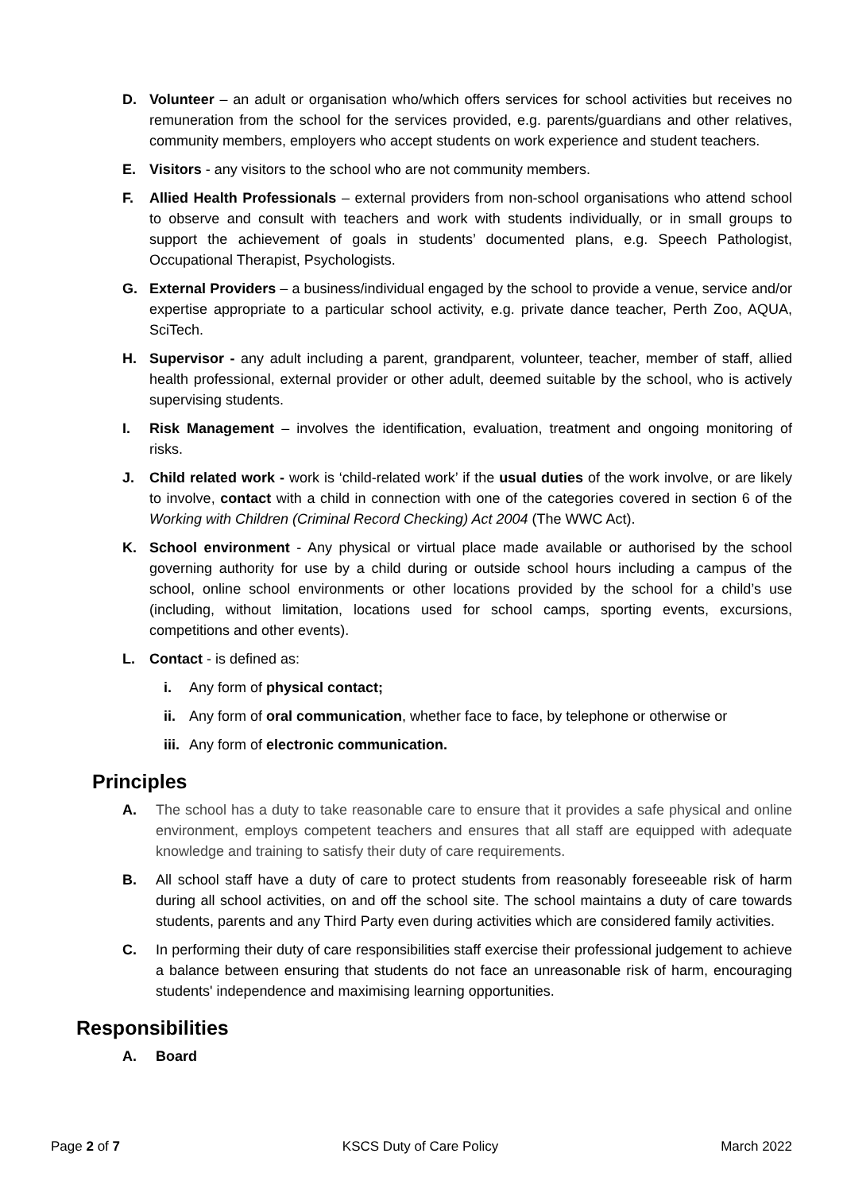D. Volunteer – an adult or organisation who/which offers services for school activities but receives no remuneration from the school for the services provided, e.g. parents/guardians and other relatives, community members, employers who accept students on work experience and student teachers.
E. Visitors - any visitors to the school who are not community members.
F. Allied Health Professionals – external providers from non-school organisations who attend school to observe and consult with teachers and work with students individually, or in small groups to support the achievement of goals in students’ documented plans, e.g. Speech Pathologist, Occupational Therapist, Psychologists.
G. External Providers – a business/individual engaged by the school to provide a venue, service and/or expertise appropriate to a particular school activity, e.g. private dance teacher, Perth Zoo, AQUA, SciTech.
H. Supervisor - any adult including a parent, grandparent, volunteer, teacher, member of staff, allied health professional, external provider or other adult, deemed suitable by the school, who is actively supervising students.
I. Risk Management – involves the identification, evaluation, treatment and ongoing monitoring of risks.
J. Child related work - work is ‘child-related work’ if the usual duties of the work involve, or are likely to involve, contact with a child in connection with one of the categories covered in section 6 of the Working with Children (Criminal Record Checking) Act 2004 (The WWC Act).
K. School environment - Any physical or virtual place made available or authorised by the school governing authority for use by a child during or outside school hours including a campus of the school, online school environments or other locations provided by the school for a child’s use (including, without limitation, locations used for school camps, sporting events, excursions, competitions and other events).
L. Contact - is defined as:
i. Any form of physical contact;
ii. Any form of oral communication, whether face to face, by telephone or otherwise or
iii. Any form of electronic communication.
Principles
A. The school has a duty to take reasonable care to ensure that it provides a safe physical and online environment, employs competent teachers and ensures that all staff are equipped with adequate knowledge and training to satisfy their duty of care requirements.
B. All school staff have a duty of care to protect students from reasonably foreseeable risk of harm during all school activities, on and off the school site. The school maintains a duty of care towards students, parents and any Third Party even during activities which are considered family activities.
C. In performing their duty of care responsibilities staff exercise their professional judgement to achieve a balance between ensuring that students do not face an unreasonable risk of harm, encouraging students' independence and maximising learning opportunities.
Responsibilities
A. Board
Page 2 of 7 KSCS Duty of Care Policy March 2022